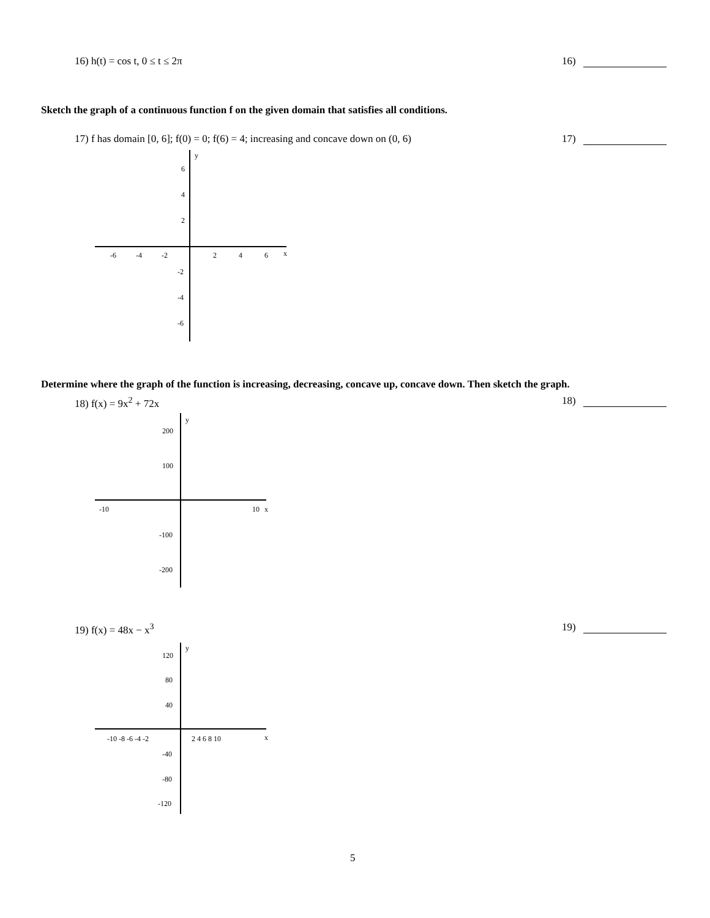16) h(t) = cos t, 0 ≤ t ≤ 2π 16)
Sketch the graph of a continuous function f on the given domain that satisfies all conditions.
17) f has domain [0, 6]; f(0) = 0; f(6) = 4; increasing and concave down on (0, 6) 17)
6
4
2
-2
-4
-6
-6
-4
-2
2
4
6
x
y
Determine where the graph of the function is increasing, decreasing, concave up, concave down. Then sketch the graph.
18) f(x) = 9x<sup>2</sup> + 72x 18)
200
100
-100
-200
-10
10
x
y
19) f(x) = 48x − x<sup>3</sup> 19)
120
80
40
-40
-80
-120
-10 -8 -6 -4 -2
2 4 6 8 10
x
y
5